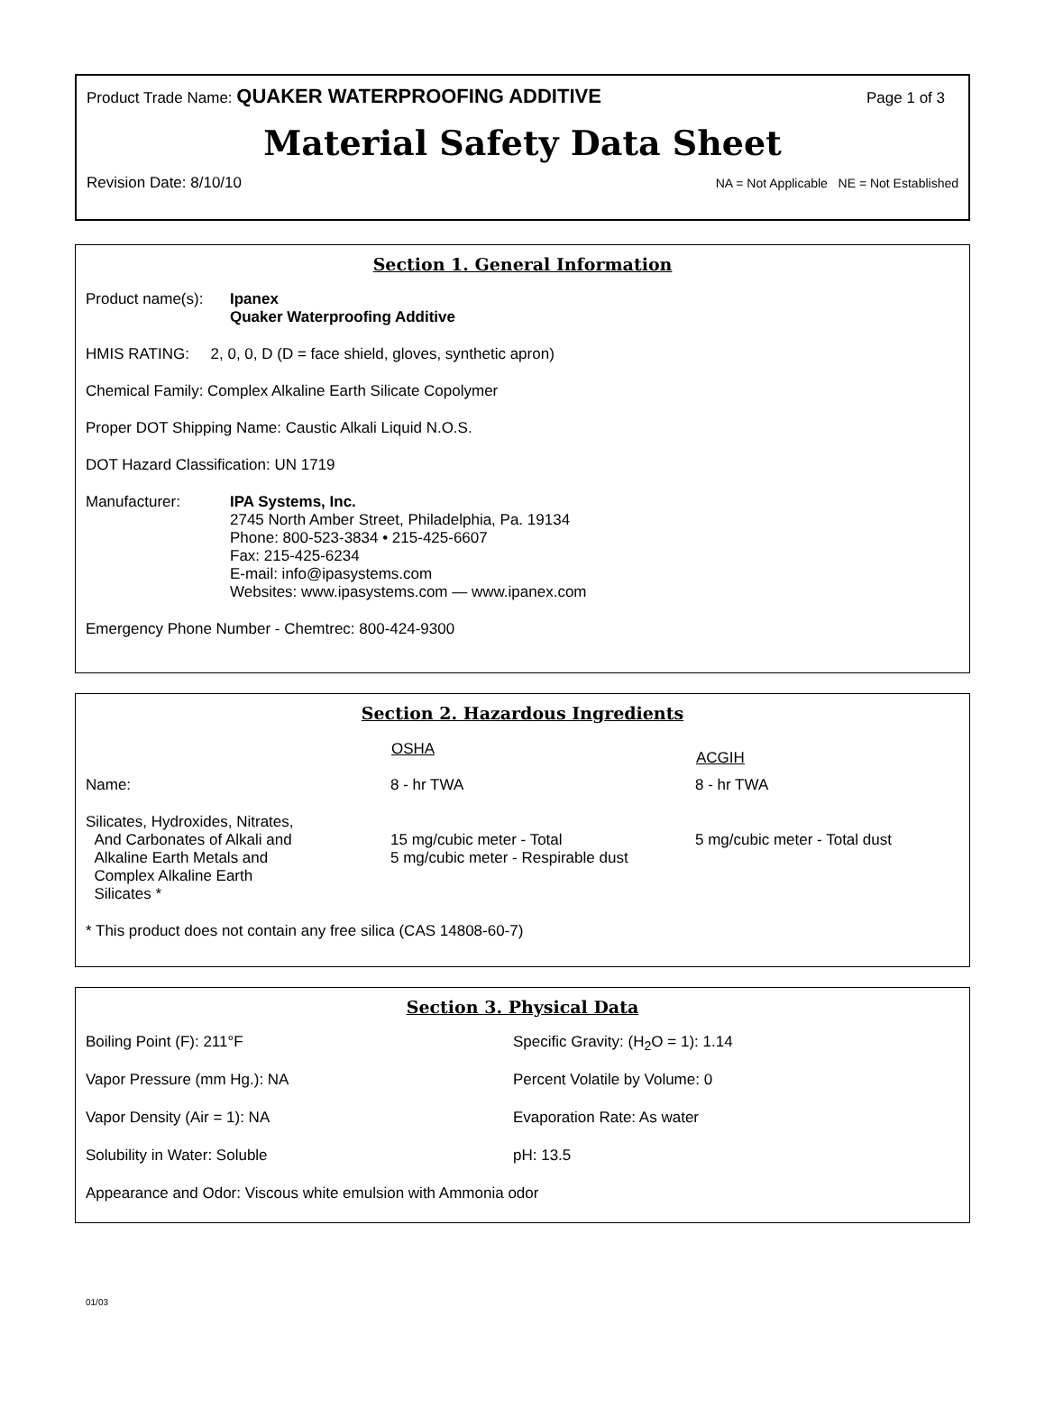Product Trade Name: QUAKER WATERPROOFING ADDITIVE Page 1 of 3
Material Safety Data Sheet
Revision Date: 8/10/10 NA = Not Applicable NE = Not Established
Section 1. General Information
| Product name(s): | Ipanex Quaker Waterproofing Additive |
HMIS RATING: 2, 0, 0, D (D = face shield, gloves, synthetic apron)
Chemical Family: Complex Alkaline Earth Silicate Copolymer
Proper DOT Shipping Name: Caustic Alkali Liquid N.O.S.
DOT Hazard Classification: UN 1719
| Manufacturer: | IPA Systems, Inc. 2745 North Amber Street, Philadelphia, Pa. 19134 Phone: 800-523-3834 • 215-425-6607 Fax: 215-425-6234 E-mail: info@ipasystems.com Websites: www.ipasystems.com — www.ipanex.com |
Emergency Phone Number - Chemtrec: 800-424-9300
Section 2. Hazardous Ingredients
| | OSHA | ACGIH |
| --- | --- | --- |
| Name: | 8 - hr TWA | 8 - hr TWA |
| Silicates, Hydroxides, Nitrates, And Carbonates of Alkali and Alkaline Earth Metals and Complex Alkaline Earth Silicates * | 15 mg/cubic meter - Total 5 mg/cubic meter - Respirable dust | 5 mg/cubic meter - Total dust |
* This product does not contain any free silica (CAS 14808-60-7)
Section 3. Physical Data
| Boiling Point (F): 211°F | Specific Gravity: (H<sub>2</sub>O = 1): 1.14 |
| Vapor Pressure (mm Hg.): NA | Percent Volatile by Volume: 0 |
| Vapor Density (Air = 1): NA | Evaporation Rate: As water |
| Solubility in Water: Soluble | pH: 13.5 |
Appearance and Odor: Viscous white emulsion with Ammonia odor
01/03